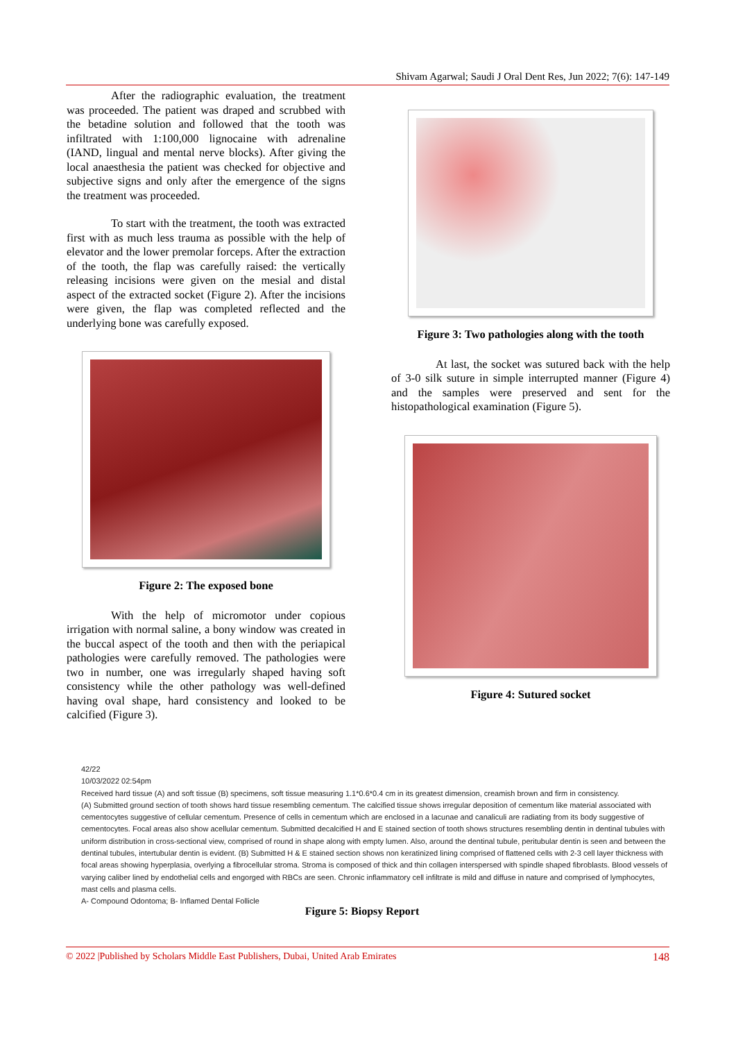Shivam Agarwal; Saudi J Oral Dent Res, Jun 2022; 7(6): 147-149
After the radiographic evaluation, the treatment was proceeded. The patient was draped and scrubbed with the betadine solution and followed that the tooth was infiltrated with 1:100,000 lignocaine with adrenaline (IAND, lingual and mental nerve blocks). After giving the local anaesthesia the patient was checked for objective and subjective signs and only after the emergence of the signs the treatment was proceeded.
To start with the treatment, the tooth was extracted first with as much less trauma as possible with the help of elevator and the lower premolar forceps. After the extraction of the tooth, the flap was carefully raised: the vertically releasing incisions were given on the mesial and distal aspect of the extracted socket (Figure 2). After the incisions were given, the flap was completed reflected and the underlying bone was carefully exposed.
Figure 2: The exposed bone
With the help of micromotor under copious irrigation with normal saline, a bony window was created in the buccal aspect of the tooth and then with the periapical pathologies were carefully removed. The pathologies were two in number, one was irregularly shaped having soft consistency while the other pathology was well-defined having oval shape, hard consistency and looked to be calcified (Figure 3).
Figure 3: Two pathologies along with the tooth
At last, the socket was sutured back with the help of 3-0 silk suture in simple interrupted manner (Figure 4) and the samples were preserved and sent for the histopathological examination (Figure 5).
Figure 4: Sutured socket
42/22
10/03/2022 02:54pm
Received hard tissue (A) and soft tissue (B) specimens, soft tissue measuring 1.1*0.6*0.4 cm in its greatest dimension, creamish brown and firm in consistency.
(A) Submitted ground section of tooth shows hard tissue resembling cementum. The calcified tissue shows irregular deposition of cementum like material associated with cementocytes suggestive of cellular cementum. Presence of cells in cementum which are enclosed in a lacunae and canaliculi are radiating from its body suggestive of cementocytes. Focal areas also show acellular cementum. Submitted decalcified H and E stained section of tooth shows structures resembling dentin in dentinal tubules with uniform distribution in cross-sectional view, comprised of round in shape along with empty lumen. Also, around the dentinal tubule, peritubular dentin is seen and between the dentinal tubules, intertubular dentin is evident. (B) Submitted H & E stained section shows non keratinized lining comprised of flattened cells with 2-3 cell layer thickness with focal areas showing hyperplasia, overlying a fibrocellular stroma. Stroma is composed of thick and thin collagen interspersed with spindle shaped fibroblasts. Blood vessels of varying caliber lined by endothelial cells and engorged with RBCs are seen. Chronic inflammatory cell infiltrate is mild and diffuse in nature and comprised of lymphocytes, mast cells and plasma cells.
A- Compound Odontoma; B- Inflamed Dental Follicle
Figure 5: Biopsy Report
© 2022 |Published by Scholars Middle East Publishers, Dubai, United Arab Emirates 148